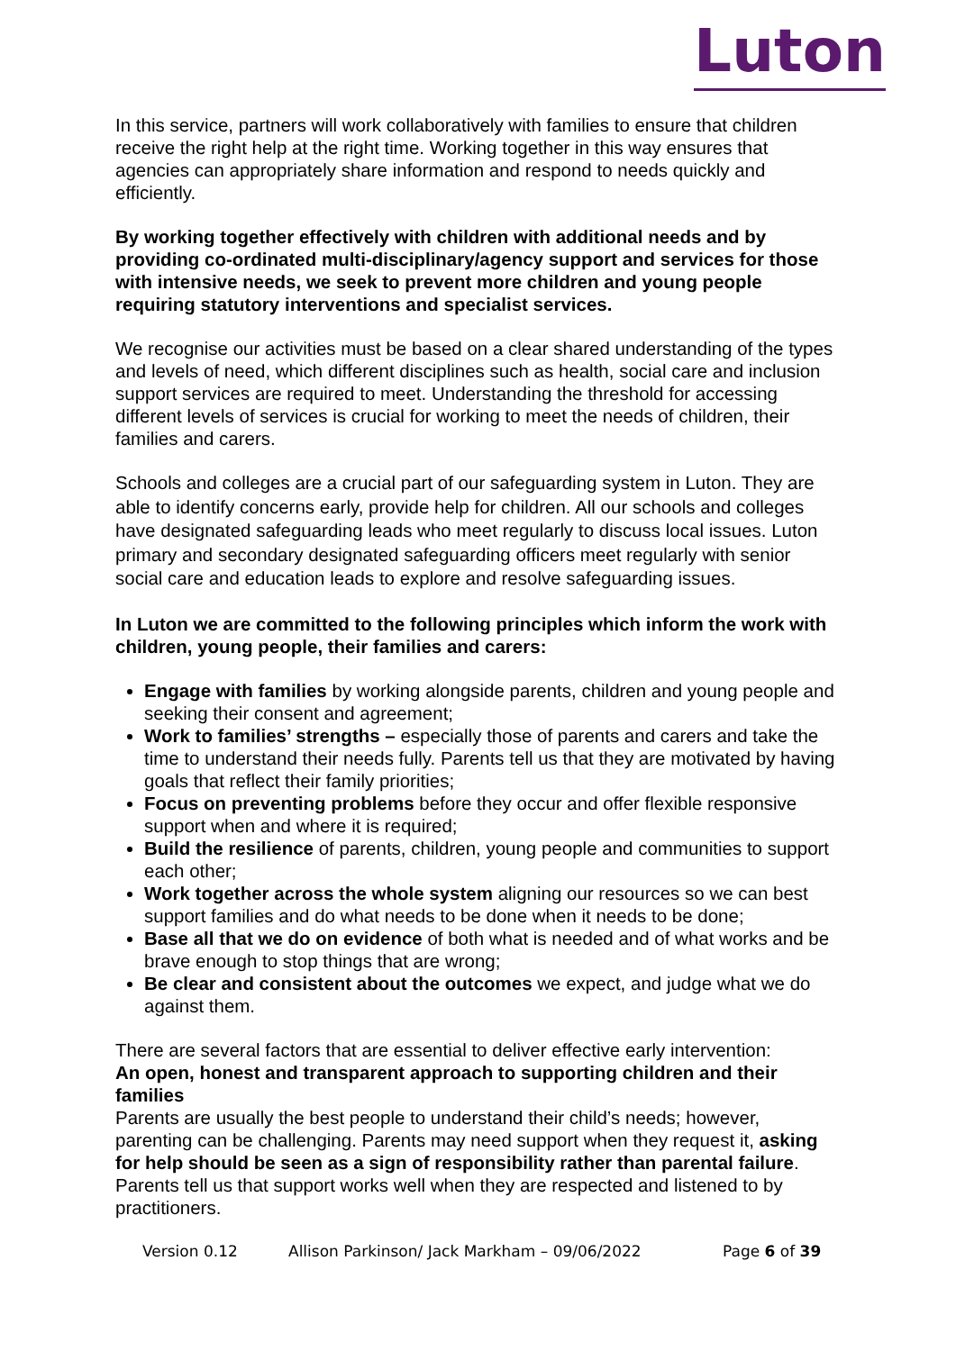Luton
In this service, partners will work collaboratively with families to ensure that children receive the right help at the right time. Working together in this way ensures that agencies can appropriately share information and respond to needs quickly and efficiently.
By working together effectively with children with additional needs and by providing co-ordinated multi-disciplinary/agency support and services for those with intensive needs, we seek to prevent more children and young people requiring statutory interventions and specialist services.
We recognise our activities must be based on a clear shared understanding of the types and levels of need, which different disciplines such as health, social care and inclusion support services are required to meet. Understanding the threshold for accessing different levels of services is crucial for working to meet the needs of children, their families and carers.
Schools and colleges are a crucial part of our safeguarding system in Luton. They are able to identify concerns early, provide help for children. All our schools and colleges have designated safeguarding leads who meet regularly to discuss local issues. Luton primary and secondary designated safeguarding officers meet regularly with senior social care and education leads to explore and resolve safeguarding issues.
In Luton we are committed to the following principles which inform the work with children, young people, their families and carers:
Engage with families by working alongside parents, children and young people and seeking their consent and agreement;
Work to families’ strengths – especially those of parents and carers and take the time to understand their needs fully. Parents tell us that they are motivated by having goals that reflect their family priorities;
Focus on preventing problems before they occur and offer flexible responsive support when and where it is required;
Build the resilience of parents, children, young people and communities to support each other;
Work together across the whole system aligning our resources so we can best support families and do what needs to be done when it needs to be done;
Base all that we do on evidence of both what is needed and of what works and be brave enough to stop things that are wrong;
Be clear and consistent about the outcomes we expect, and judge what we do against them.
There are several factors that are essential to deliver effective early intervention:
An open, honest and transparent approach to supporting children and their families
Parents are usually the best people to understand their child’s needs; however, parenting can be challenging. Parents may need support when they request it, asking for help should be seen as a sign of responsibility rather than parental failure. Parents tell us that support works well when they are respected and listened to by practitioners.
Version 0.12 Allison Parkinson/ Jack Markham – 09/06/2022 Page 6 of 39